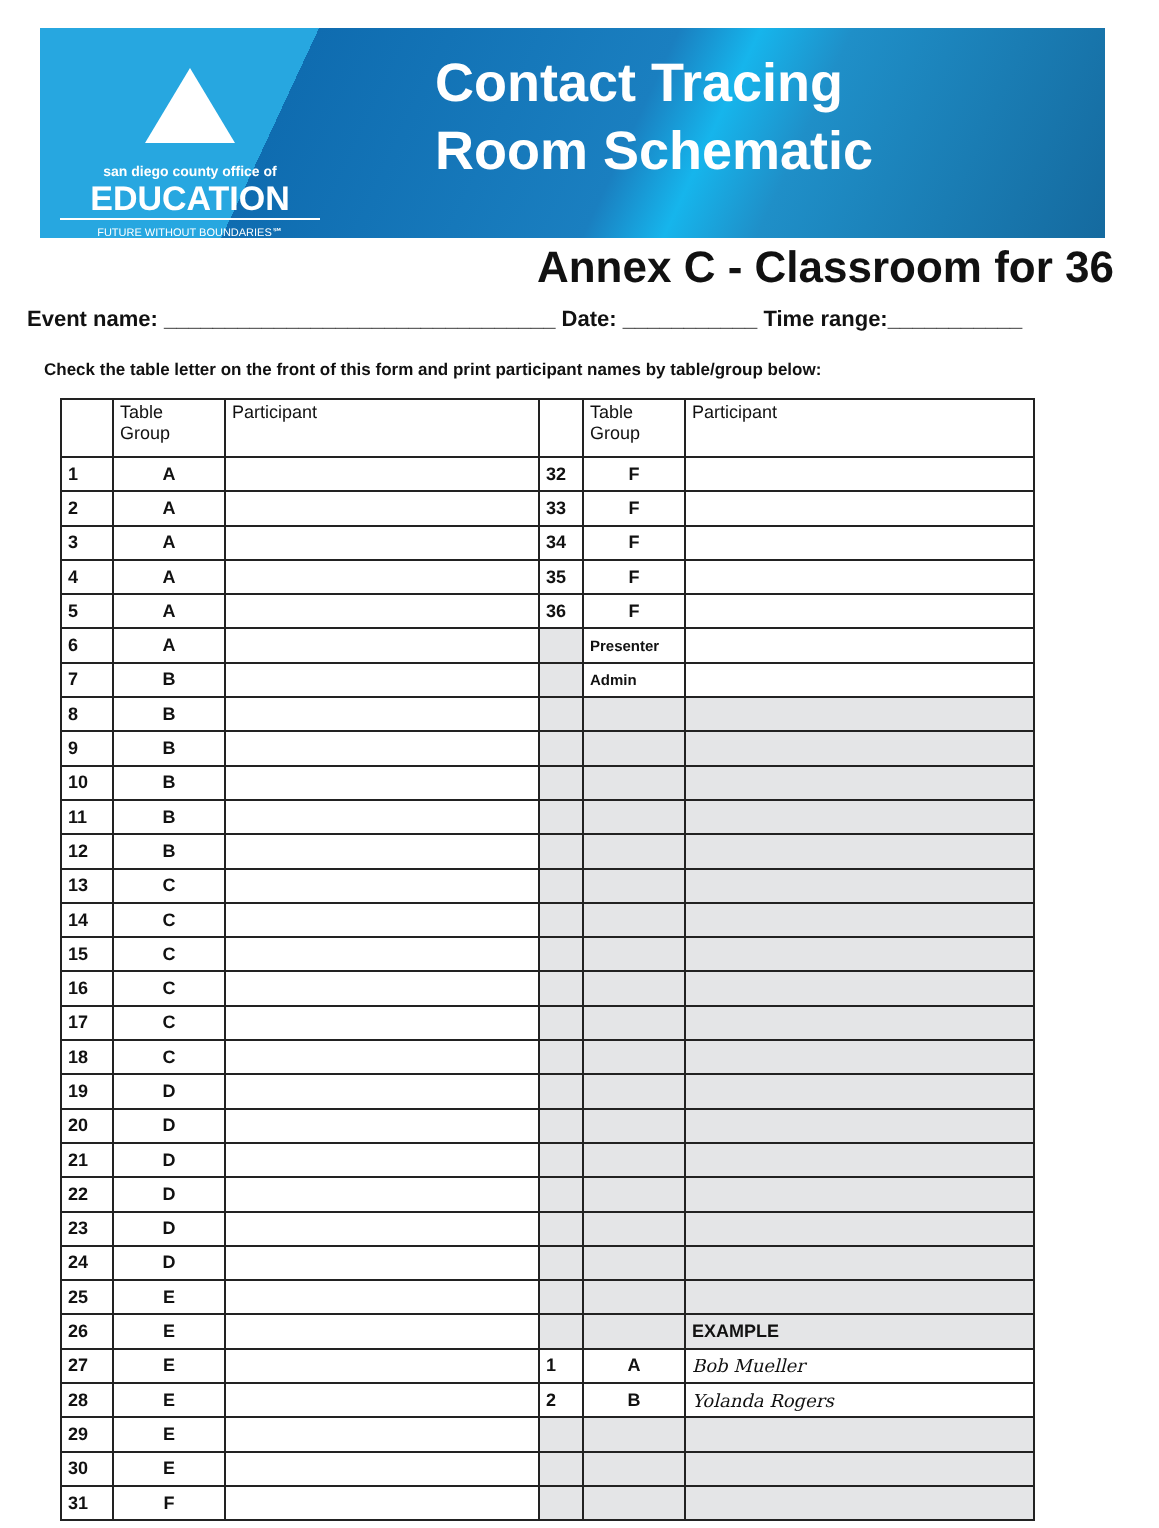san diego county office of
EDUCATION
FUTURE WITHOUT BOUNDARIES℠
Contact Tracing
Room Schematic
Annex C - Classroom for 36
Event name: ________________________________ Date: ___________ Time range:___________
Check the table letter on the front of this form and print participant names by table/group below:
| | Table Group | Participant | | Table Group | Participant |
| --- | --- | --- | --- | --- | --- |
| 1 | A | | 32 | F | |
| 2 | A | | 33 | F | |
| 3 | A | | 34 | F | |
| 4 | A | | 35 | F | |
| 5 | A | | 36 | F | |
| 6 | A | | | Presenter | |
| 7 | B | | | Admin | |
| 8 | B | | | | |
| 9 | B | | | | |
| 10 | B | | | | |
| 11 | B | | | | |
| 12 | B | | | | |
| 13 | C | | | | |
| 14 | C | | | | |
| 15 | C | | | | |
| 16 | C | | | | |
| 17 | C | | | | |
| 18 | C | | | | |
| 19 | D | | | | |
| 20 | D | | | | |
| 21 | D | | | | |
| 22 | D | | | | |
| 23 | D | | | | |
| 24 | D | | | | |
| 25 | E | | | | |
| 26 | E | | | | EXAMPLE |
| 27 | E | | 1 | A | Bob Mueller |
| 28 | E | | 2 | B | Yolanda Rogers |
| 29 | E | | | | |
| 30 | E | | | | |
| 31 | F | | | | |